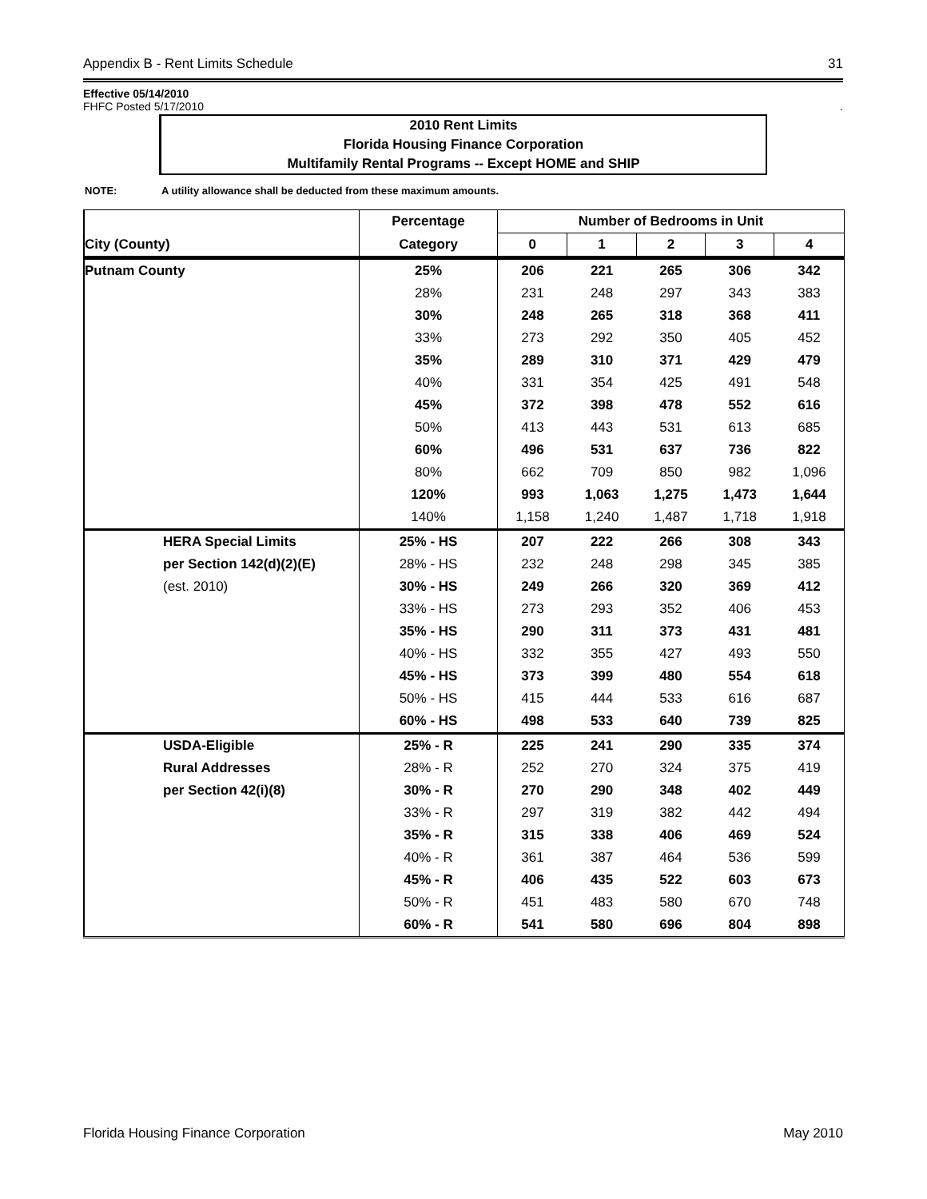Appendix B - Rent Limits Schedule 31
Effective 05/14/2010
FHFC Posted 5/17/2010.
2010 Rent Limits
Florida Housing Finance Corporation
Multifamily Rental Programs -- Except HOME and SHIP
NOTE: A utility allowance shall be deducted from these maximum amounts.
| | | Percentage | Number of Bedrooms in Unit | | | | |
| --- | --- | --- | --- | --- | --- | --- | --- |
| City (County) | | Category | 0 | 1 | 2 | 3 | 4 |
| Putnam County | | 25% | 206 | 221 | 265 | 306 | 342 |
| | | 28% | 231 | 248 | 297 | 343 | 383 |
| | | 30% | 248 | 265 | 318 | 368 | 411 |
| | | 33% | 273 | 292 | 350 | 405 | 452 |
| | | 35% | 289 | 310 | 371 | 429 | 479 |
| | | 40% | 331 | 354 | 425 | 491 | 548 |
| | | 45% | 372 | 398 | 478 | 552 | 616 |
| | | 50% | 413 | 443 | 531 | 613 | 685 |
| | | 60% | 496 | 531 | 637 | 736 | 822 |
| | | 80% | 662 | 709 | 850 | 982 | 1,096 |
| | | 120% | 993 | 1,063 | 1,275 | 1,473 | 1,644 |
| | | 140% | 1,158 | 1,240 | 1,487 | 1,718 | 1,918 |
| | HERA Special Limits | 25% - HS | 207 | 222 | 266 | 308 | 343 |
| | per Section 142(d)(2)(E) | 28% - HS | 232 | 248 | 298 | 345 | 385 |
| | (est. 2010) | 30% - HS | 249 | 266 | 320 | 369 | 412 |
| | | 33% - HS | 273 | 293 | 352 | 406 | 453 |
| | | 35% - HS | 290 | 311 | 373 | 431 | 481 |
| | | 40% - HS | 332 | 355 | 427 | 493 | 550 |
| | | 45% - HS | 373 | 399 | 480 | 554 | 618 |
| | | 50% - HS | 415 | 444 | 533 | 616 | 687 |
| | | 60% - HS | 498 | 533 | 640 | 739 | 825 |
| | USDA-Eligible | 25% - R | 225 | 241 | 290 | 335 | 374 |
| | Rural Addresses | 28% - R | 252 | 270 | 324 | 375 | 419 |
| | per Section 42(i)(8) | 30% - R | 270 | 290 | 348 | 402 | 449 |
| | | 33% - R | 297 | 319 | 382 | 442 | 494 |
| | | 35% - R | 315 | 338 | 406 | 469 | 524 |
| | | 40% - R | 361 | 387 | 464 | 536 | 599 |
| | | 45% - R | 406 | 435 | 522 | 603 | 673 |
| | | 50% - R | 451 | 483 | 580 | 670 | 748 |
| | | 60% - R | 541 | 580 | 696 | 804 | 898 |
Florida Housing Finance Corporation May 2010